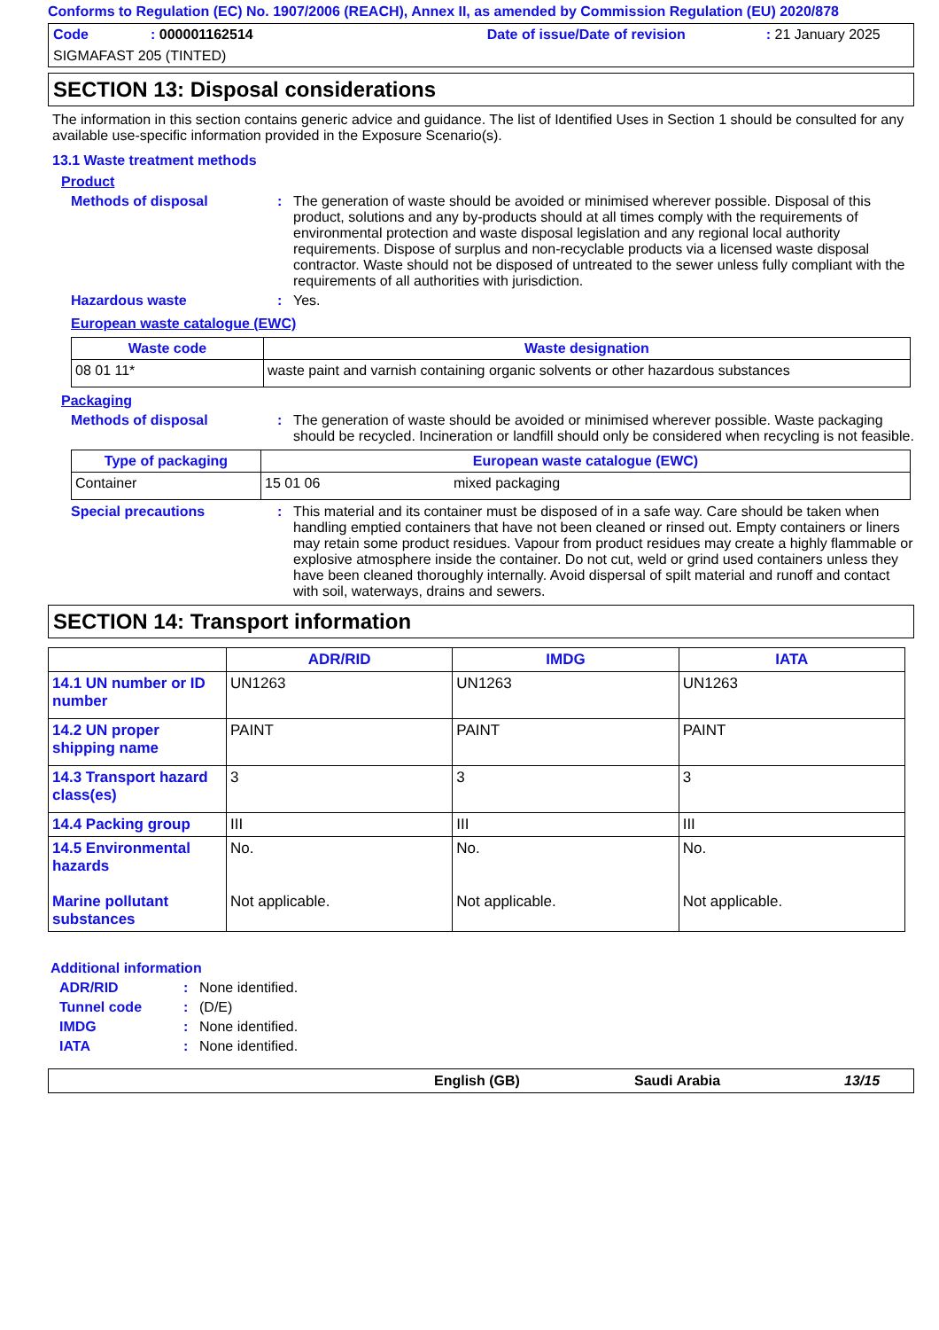Conforms to Regulation (EC) No. 1907/2006 (REACH), Annex II, as amended by Commission Regulation (EU) 2020/878
Code: 000001162514 Date of issue/Date of revision: 21 January 2025
SIGMAFAST 205 (TINTED)
SECTION 13: Disposal considerations
The information in this section contains generic advice and guidance. The list of Identified Uses in Section 1 should be consulted for any available use-specific information provided in the Exposure Scenario(s).
13.1 Waste treatment methods
Product
Methods of disposal: The generation of waste should be avoided or minimised wherever possible. Disposal of this product, solutions and any by-products should at all times comply with the requirements of environmental protection and waste disposal legislation and any regional local authority requirements. Dispose of surplus and non-recyclable products via a licensed waste disposal contractor. Waste should not be disposed of untreated to the sewer unless fully compliant with the requirements of all authorities with jurisdiction.
Hazardous waste: Yes.
European waste catalogue (EWC)
| Waste code | Waste designation |
| --- | --- |
| 08 01 11* | waste paint and varnish containing organic solvents or other hazardous substances |
Packaging
Methods of disposal: The generation of waste should be avoided or minimised wherever possible. Waste packaging should be recycled. Incineration or landfill should only be considered when recycling is not feasible.
| Type of packaging | European waste catalogue (EWC) | |
| --- | --- | --- |
| Container | 15 01 06 | mixed packaging |
Special precautions: This material and its container must be disposed of in a safe way. Care should be taken when handling emptied containers that have not been cleaned or rinsed out. Empty containers or liners may retain some product residues. Vapour from product residues may create a highly flammable or explosive atmosphere inside the container. Do not cut, weld or grind used containers unless they have been cleaned thoroughly internally. Avoid dispersal of spilt material and runoff and contact with soil, waterways, drains and sewers.
SECTION 14: Transport information
| | ADR/RID | IMDG | IATA |
| --- | --- | --- | --- |
| 14.1 UN number or ID number | UN1263 | UN1263 | UN1263 |
| 14.2 UN proper shipping name | PAINT | PAINT | PAINT |
| 14.3 Transport hazard class(es) | 3 | 3 | 3 |
| 14.4 Packing group | III | III | III |
| 14.5 Environmental hazards Marine pollutant substances | No. Not applicable. | No. Not applicable. | No. Not applicable. |
Additional information
ADR/RID: None identified.
Tunnel code: (D/E)
IMDG: None identified.
IATA: None identified.
English (GB) Saudi Arabia 13/15